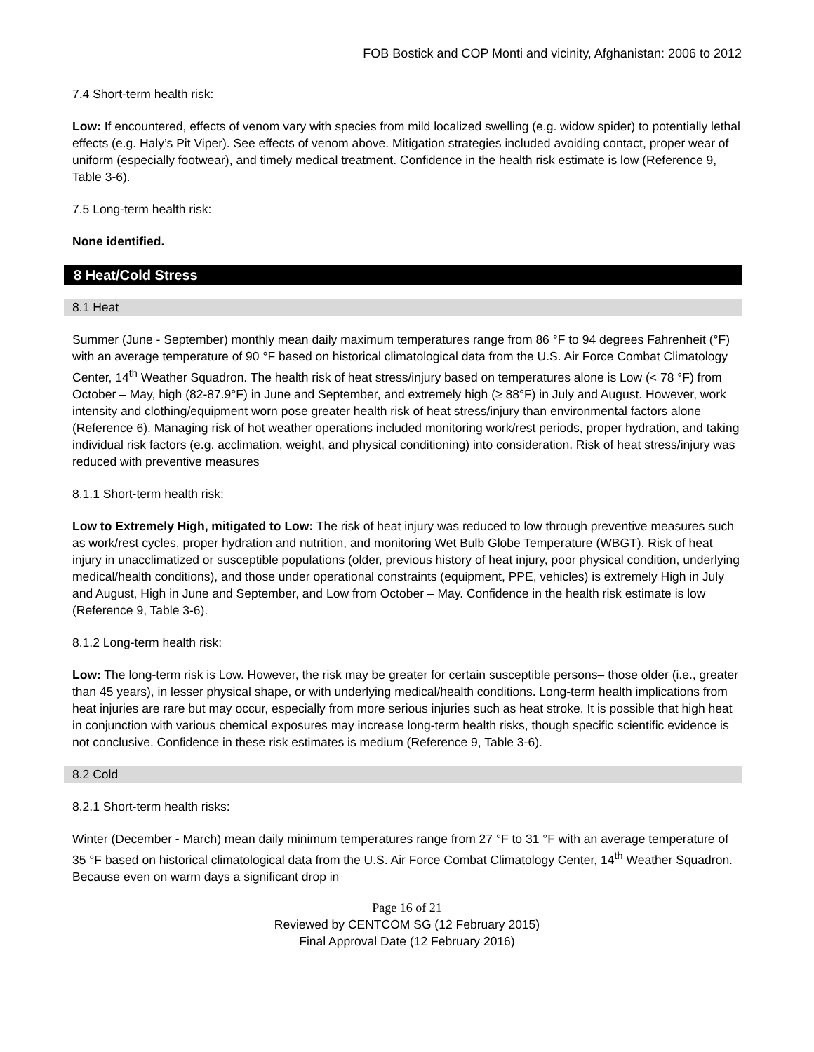FOB Bostick and COP Monti and vicinity, Afghanistan: 2006 to 2012
7.4 Short-term health risk:
Low: If encountered, effects of venom vary with species from mild localized swelling (e.g. widow spider) to potentially lethal effects (e.g. Haly’s Pit Viper). See effects of venom above. Mitigation strategies included avoiding contact, proper wear of uniform (especially footwear), and timely medical treatment. Confidence in the health risk estimate is low (Reference 9, Table 3-6).
7.5 Long-term health risk:
None identified.
8 Heat/Cold Stress
8.1 Heat
Summer (June - September) monthly mean daily maximum temperatures range from 86 °F to 94 degrees Fahrenheit (°F) with an average temperature of 90 °F based on historical climatological data from the U.S. Air Force Combat Climatology Center, 14<sup>th</sup> Weather Squadron. The health risk of heat stress/injury based on temperatures alone is Low (< 78 °F) from October – May, high (82-87.9°F) in June and September, and extremely high (≥ 88°F) in July and August. However, work intensity and clothing/equipment worn pose greater health risk of heat stress/injury than environmental factors alone (Reference 6). Managing risk of hot weather operations included monitoring work/rest periods, proper hydration, and taking individual risk factors (e.g. acclimation, weight, and physical conditioning) into consideration. Risk of heat stress/injury was reduced with preventive measures
8.1.1 Short-term health risk:
Low to Extremely High, mitigated to Low: The risk of heat injury was reduced to low through preventive measures such as work/rest cycles, proper hydration and nutrition, and monitoring Wet Bulb Globe Temperature (WBGT). Risk of heat injury in unacclimatized or susceptible populations (older, previous history of heat injury, poor physical condition, underlying medical/health conditions), and those under operational constraints (equipment, PPE, vehicles) is extremely High in July and August, High in June and September, and Low from October – May. Confidence in the health risk estimate is low (Reference 9, Table 3-6).
8.1.2 Long-term health risk:
Low: The long-term risk is Low. However, the risk may be greater for certain susceptible persons– those older (i.e., greater than 45 years), in lesser physical shape, or with underlying medical/health conditions. Long-term health implications from heat injuries are rare but may occur, especially from more serious injuries such as heat stroke. It is possible that high heat in conjunction with various chemical exposures may increase long-term health risks, though specific scientific evidence is not conclusive. Confidence in these risk estimates is medium (Reference 9, Table 3-6).
8.2 Cold
8.2.1 Short-term health risks:
Winter (December - March) mean daily minimum temperatures range from 27 °F to 31 °F with an average temperature of 35 °F based on historical climatological data from the U.S. Air Force Combat Climatology Center, 14<sup>th</sup> Weather Squadron. Because even on warm days a significant drop in
Page 16 of 21
Reviewed by CENTCOM SG (12 February 2015)
Final Approval Date (12 February 2016)